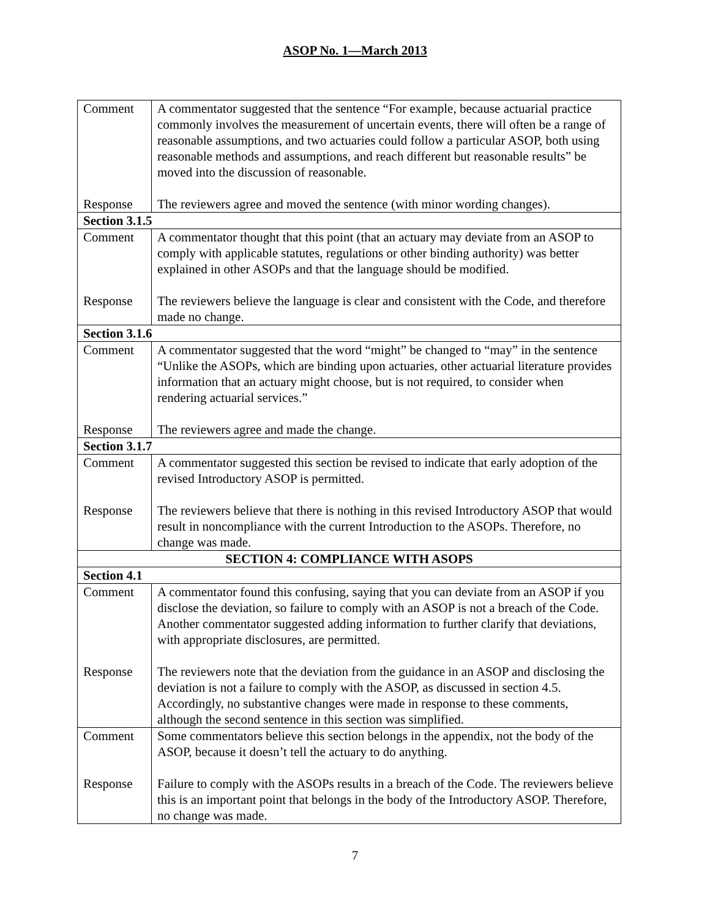ASOP No. 1—March 2013
| Comment Response | A commentator suggested that the sentence “For example, because actuarial practice commonly involves the measurement of uncertain events, there will often be a range of reasonable assumptions, and two actuaries could follow a particular ASOP, both using reasonable methods and assumptions, and reach different but reasonable results” be moved into the discussion of reasonable. The reviewers agree and moved the sentence (with minor wording changes). |
| Section 3.1.5 | |
| Comment Response | A commentator thought that this point (that an actuary may deviate from an ASOP to comply with applicable statutes, regulations or other binding authority) was better explained in other ASOPs and that the language should be modified. The reviewers believe the language is clear and consistent with the Code, and therefore made no change. |
| Section 3.1.6 | |
| Comment Response | A commentator suggested that the word “might” be changed to “may” in the sentence “Unlike the ASOPs, which are binding upon actuaries, other actuarial literature provides information that an actuary might choose, but is not required, to consider when rendering actuarial services.” The reviewers agree and made the change. |
| Section 3.1.7 | |
| Comment Response | A commentator suggested this section be revised to indicate that early adoption of the revised Introductory ASOP is permitted. The reviewers believe that there is nothing in this revised Introductory ASOP that would result in noncompliance with the current Introduction to the ASOPs. Therefore, no change was made. |
| SECTION 4: COMPLIANCE WITH ASOPS | |
| Section 4.1 | |
| Comment Response | A commentator found this confusing, saying that you can deviate from an ASOP if you disclose the deviation, so failure to comply with an ASOP is not a breach of the Code. Another commentator suggested adding information to further clarify that deviations, with appropriate disclosures, are permitted. The reviewers note that the deviation from the guidance in an ASOP and disclosing the deviation is not a failure to comply with the ASOP, as discussed in section 4.5. Accordingly, no substantive changes were made in response to these comments, although the second sentence in this section was simplified. |
| Comment Response | Some commentators believe this section belongs in the appendix, not the body of the ASOP, because it doesn’t tell the actuary to do anything. Failure to comply with the ASOPs results in a breach of the Code. The reviewers believe this is an important point that belongs in the body of the Introductory ASOP. Therefore, no change was made. |
7